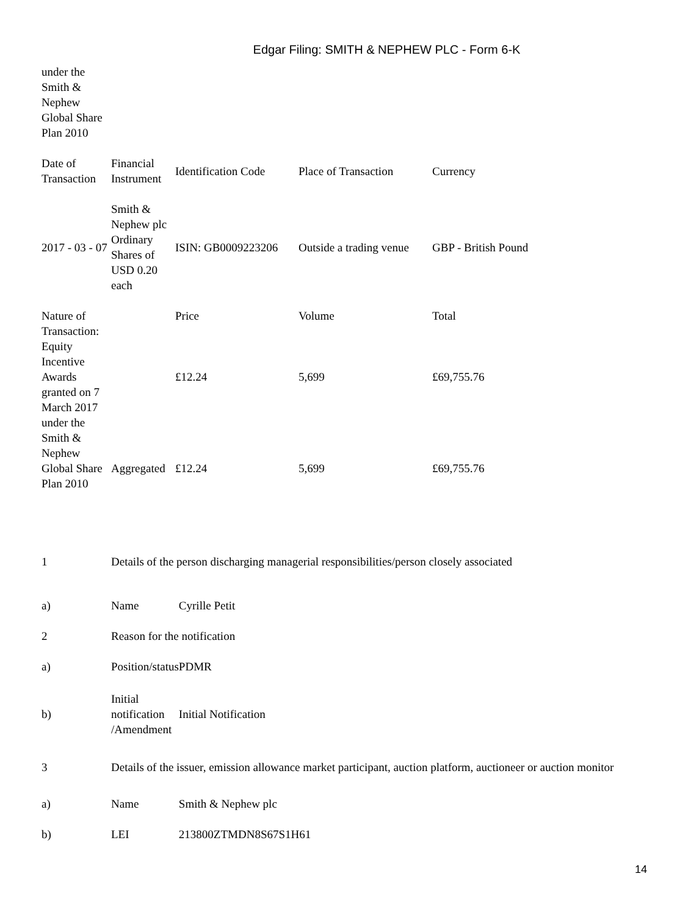Edgar Filing: SMITH & NEPHEW PLC - Form 6-K
under the Smith & Nephew Global Share Plan 2010
| Date of Transaction | Financial Instrument | Identification Code | Place of Transaction | Currency |
| 2017 - 03 - 07 | Smith & Nephew plc Ordinary Shares of USD 0.20 each | ISIN: GB0009223206 | Outside a trading venue | GBP - British Pound |
| Nature of Transaction: Equity Incentive Awards granted on 7 March 2017 under the Smith & Nephew Global Share Plan 2010 | | Price | Volume | Total |
| | | £12.24 | 5,699 | £69,755.76 |
| | Aggregated | £12.24 | 5,699 | £69,755.76 |
| 1 | Details of the person discharging managerial responsibilities/person closely associated | |
| a) | Name | Cyrille Petit |
| 2 | Reason for the notification | |
| a) | Position/status | PDMR |
| b) | Initial notification /Amendment | Initial Notification |
| 3 | Details of the issuer, emission allowance market participant, auction platform, auctioneer or auction monitor | |
| a) | Name | Smith & Nephew plc |
| b) | LEI | 213800ZTMDN8S67S1H61 |
14